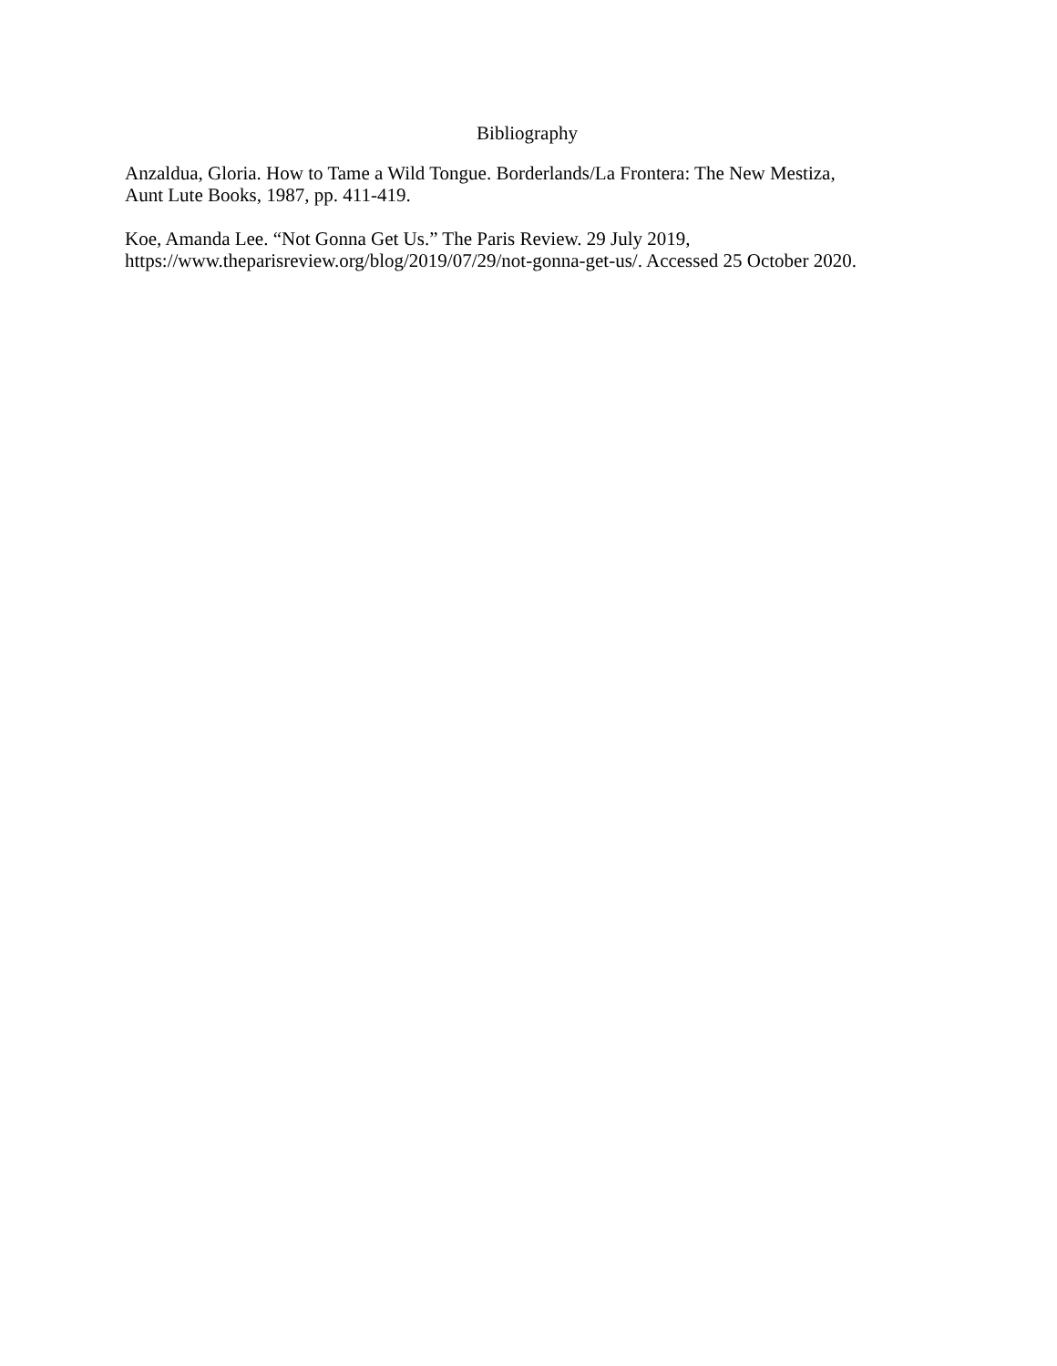Bibliography
Anzaldua, Gloria. How to Tame a Wild Tongue. Borderlands/La Frontera: The New Mestiza,
Aunt Lute Books, 1987, pp. 411-419.
Koe, Amanda Lee. “Not Gonna Get Us.” The Paris Review. 29 July 2019,
https://www.theparisreview.org/blog/2019/07/29/not-gonna-get-us/. Accessed 25 October 2020.